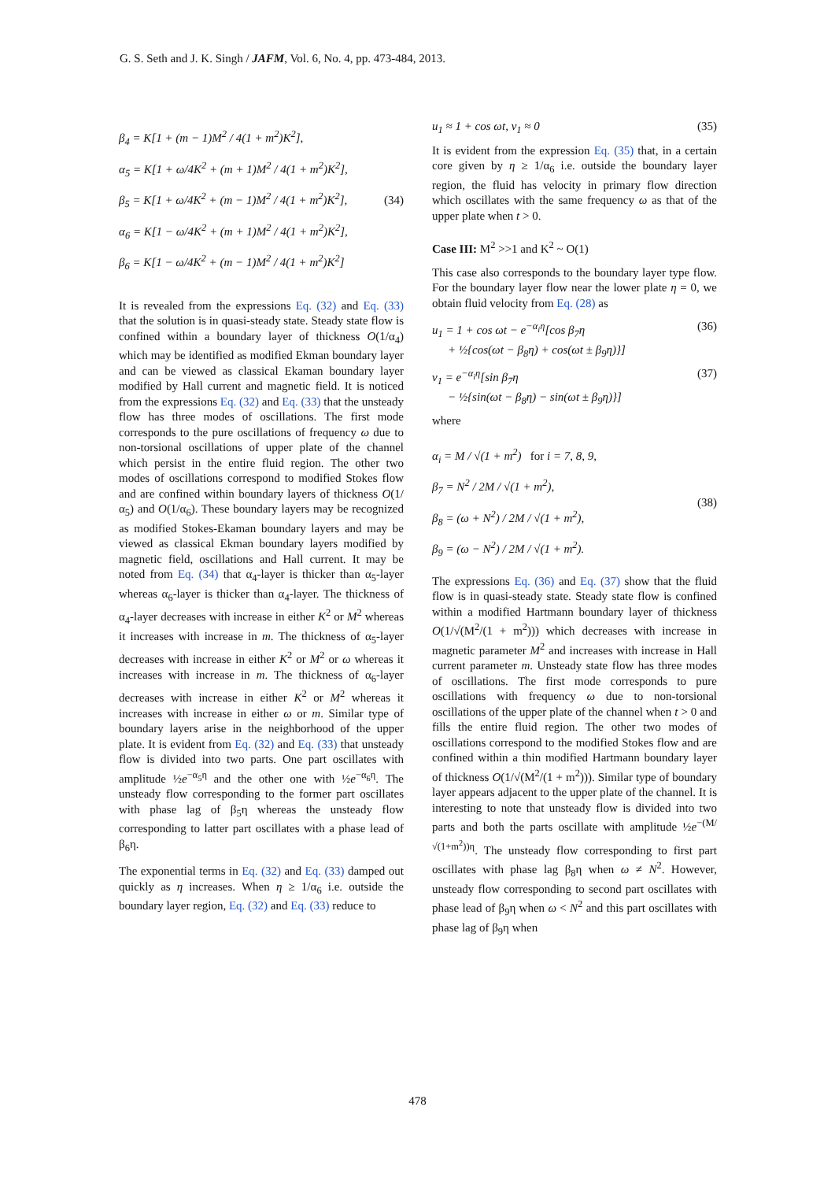G. S. Seth and J. K. Singh / JAFM, Vol. 6, No. 4, pp. 473-484, 2013.
β<sub>4</sub> = K[1 + (m − 1)M<sup>2</sup> / 4(1 + m<sup>2</sup>)K<sup>2</sup>],
α<sub>5</sub> = K[1 + ω/4K<sup>2</sup> + (m + 1)M<sup>2</sup> / 4(1 + m<sup>2</sup>)K<sup>2</sup>],
β<sub>5</sub> = K[1 + ω/4K<sup>2</sup> + (m − 1)M<sup>2</sup> / 4(1 + m<sup>2</sup>)K<sup>2</sup>],
α<sub>6</sub> = K[1 − ω/4K<sup>2</sup> + (m + 1)M<sup>2</sup> / 4(1 + m<sup>2</sup>)K<sup>2</sup>],
β<sub>6</sub> = K[1 − ω/4K<sup>2</sup> + (m − 1)M<sup>2</sup> / 4(1 + m<sup>2</sup>)K<sup>2</sup>]
(34)
It is revealed from the expressions Eq. (32) and Eq. (33) that the solution is in quasi-steady state. Steady state flow is confined within a boundary layer of thickness O(1/α<sub>4</sub>) which may be identified as modified Ekman boundary layer and can be viewed as classical Ekaman boundary layer modified by Hall current and magnetic field. It is noticed from the expressions Eq. (32) and Eq. (33) that the unsteady flow has three modes of oscillations. The first mode corresponds to the pure oscillations of frequency ω due to non-torsional oscillations of upper plate of the channel which persist in the entire fluid region. The other two modes of oscillations correspond to modified Stokes flow and are confined within boundary layers of thickness O(1/α<sub>5</sub>) and O(1/α<sub>6</sub>). These boundary layers may be recognized as modified Stokes-Ekaman boundary layers and may be viewed as classical Ekman boundary layers modified by magnetic field, oscillations and Hall current. It may be noted from Eq. (34) that α<sub>4</sub>-layer is thicker than α<sub>5</sub>-layer whereas α<sub>6</sub>-layer is thicker than α<sub>4</sub>-layer. The thickness of α<sub>4</sub>-layer decreases with increase in either K<sup>2</sup> or M<sup>2</sup> whereas it increases with increase in m. The thickness of α<sub>5</sub>-layer decreases with increase in either K<sup>2</sup> or M<sup>2</sup> or ω whereas it increases with increase in m. The thickness of α<sub>6</sub>-layer decreases with increase in either K<sup>2</sup> or M<sup>2</sup> whereas it increases with increase in either ω or m. Similar type of boundary layers arise in the neighborhood of the upper plate. It is evident from Eq. (32) and Eq. (33) that unsteady flow is divided into two parts. One part oscillates with amplitude ½e<sup>−α<sub>5</sub>η</sup> and the other one with ½e<sup>−α<sub>6</sub>η</sup>. The unsteady flow corresponding to the former part oscillates with phase lag of β<sub>5</sub>η whereas the unsteady flow corresponding to latter part oscillates with a phase lead of β<sub>6</sub>η.
The exponential terms in Eq. (32) and Eq. (33) damped out quickly as η increases. When η ≥ 1/α<sub>6</sub> i.e. outside the boundary layer region, Eq. (32) and Eq. (33) reduce to
u<sub>1</sub> ≈ 1 + cos ωt, v<sub>1</sub> ≈ 0 (35)
It is evident from the expression Eq. (35) that, in a certain core given by η ≥ 1/α<sub>6</sub> i.e. outside the boundary layer region, the fluid has velocity in primary flow direction which oscillates with the same frequency ω as that of the upper plate when t > 0.
Case III: M<sup>2</sup> >>1 and K<sup>2</sup> ~ O(1)
This case also corresponds to the boundary layer type flow. For the boundary layer flow near the lower plate η = 0, we obtain fluid velocity from Eq. (28) as
u<sub>1</sub> = 1 + cos ωt − e<sup>−α<sub>i</sub>η</sup>[cos β<sub>7</sub>η
+ ½{cos(ωt − β<sub>8</sub>η) + cos(ωt ± β<sub>9</sub>η)}]
(36)
v<sub>1</sub> = e<sup>−α<sub>i</sub>η</sup>[sin β<sub>7</sub>η
− ½{sin(ωt − β<sub>8</sub>η) − sin(ωt ± β<sub>9</sub>η)}]
(37)
where
α<sub>i</sub> = M / √(1 + m<sup>2</sup>) for i = 7, 8, 9,
β<sub>7</sub> = N<sup>2</sup> / 2M / √(1 + m<sup>2</sup>),
β<sub>8</sub> = (ω + N<sup>2</sup>) / 2M / √(1 + m<sup>2</sup>),
β<sub>9</sub> = (ω − N<sup>2</sup>) / 2M / √(1 + m<sup>2</sup>).
(38)
The expressions Eq. (36) and Eq. (37) show that the fluid flow is in quasi-steady state. Steady state flow is confined within a modified Hartmann boundary layer of thickness O(1/√(M<sup>2</sup>/(1 + m<sup>2</sup>))) which decreases with increase in magnetic parameter M<sup>2</sup> and increases with increase in Hall current parameter m. Unsteady state flow has three modes of oscillations. The first mode corresponds to pure oscillations with frequency ω due to non-torsional oscillations of the upper plate of the channel when t > 0 and fills the entire fluid region. The other two modes of oscillations correspond to the modified Stokes flow and are confined within a thin modified Hartmann boundary layer of thickness O(1/√(M<sup>2</sup>/(1 + m<sup>2</sup>))). Similar type of boundary layer appears adjacent to the upper plate of the channel. It is interesting to note that unsteady flow is divided into two parts and both the parts oscillate with amplitude ½e<sup>−(M/√(1+m<sup>2</sup>))η</sup>. The unsteady flow corresponding to first part oscillates with phase lag β<sub>8</sub>η when ω ≠ N<sup>2</sup>. However, unsteady flow corresponding to second part oscillates with phase lead of β<sub>9</sub>η when ω < N<sup>2</sup> and this part oscillates with phase lag of β<sub>9</sub>η when
478